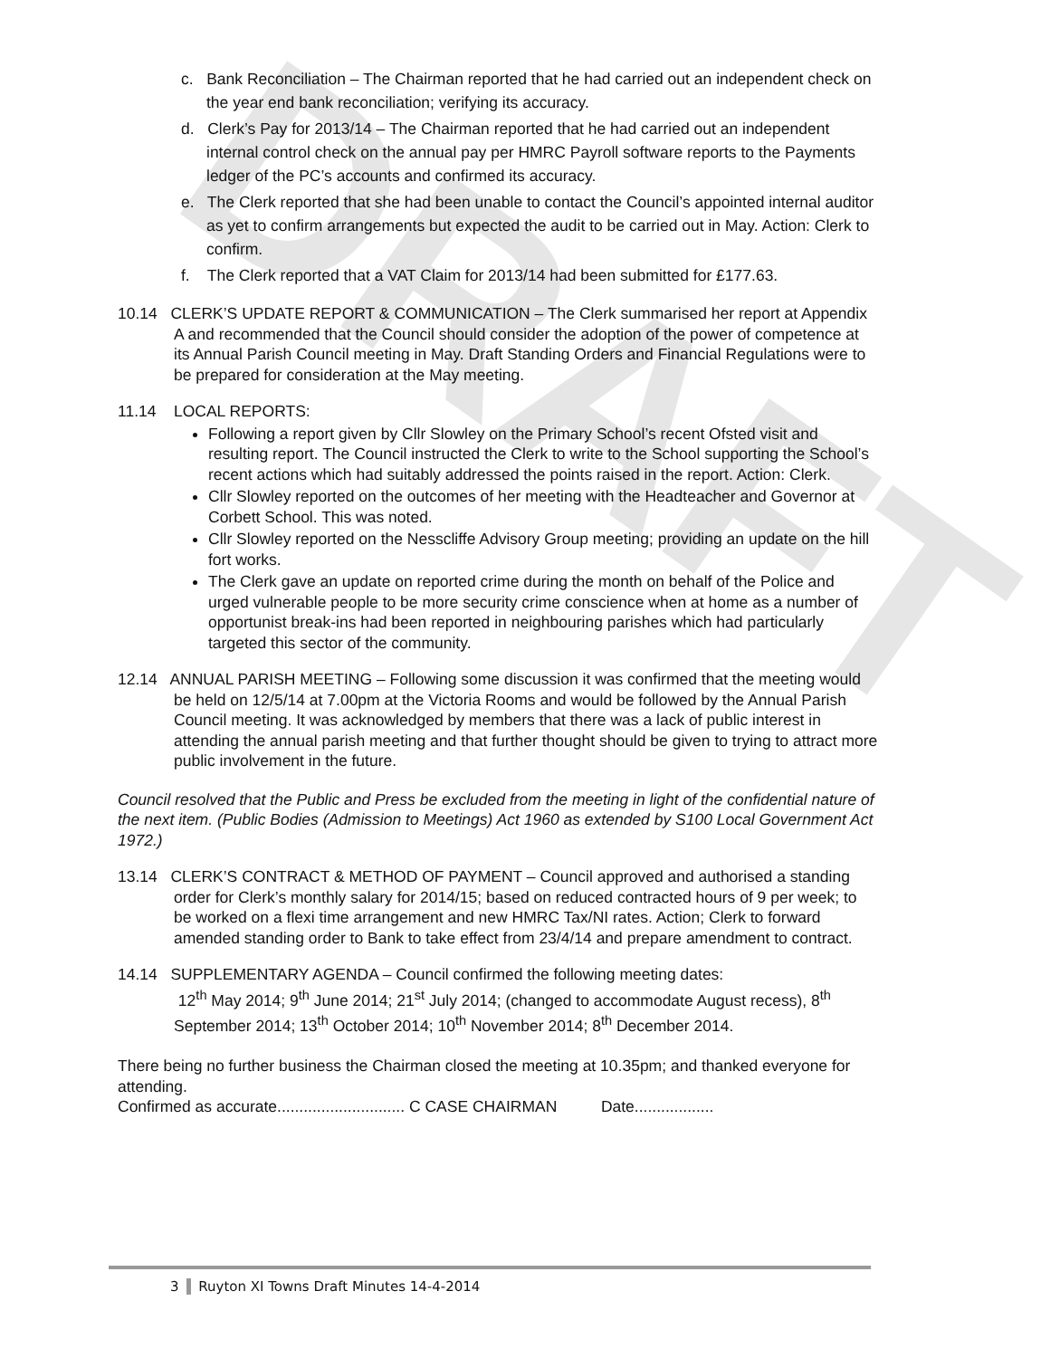DRAFT
c. Bank Reconciliation – The Chairman reported that he had carried out an independent check on the year end bank reconciliation; verifying its accuracy.
d. Clerk’s Pay for 2013/14 – The Chairman reported that he had carried out an independent internal control check on the annual pay per HMRC Payroll software reports to the Payments ledger of the PC’s accounts and confirmed its accuracy.
e. The Clerk reported that she had been unable to contact the Council’s appointed internal auditor as yet to confirm arrangements but expected the audit to be carried out in May. Action: Clerk to confirm.
f. The Clerk reported that a VAT Claim for 2013/14 had been submitted for £177.63.
10.14 CLERK’S UPDATE REPORT & COMMUNICATION – The Clerk summarised her report at Appendix A and recommended that the Council should consider the adoption of the power of competence at its Annual Parish Council meeting in May. Draft Standing Orders and Financial Regulations were to be prepared for consideration at the May meeting.
11.14 LOCAL REPORTS:
Following a report given by Cllr Slowley on the Primary School’s recent Ofsted visit and resulting report. The Council instructed the Clerk to write to the School supporting the School’s recent actions which had suitably addressed the points raised in the report. Action: Clerk.
Cllr Slowley reported on the outcomes of her meeting with the Headteacher and Governor at Corbett School. This was noted.
Cllr Slowley reported on the Nesscliffe Advisory Group meeting; providing an update on the hill fort works.
The Clerk gave an update on reported crime during the month on behalf of the Police and urged vulnerable people to be more security crime conscience when at home as a number of opportunist break-ins had been reported in neighbouring parishes which had particularly targeted this sector of the community.
12.14 ANNUAL PARISH MEETING – Following some discussion it was confirmed that the meeting would be held on 12/5/14 at 7.00pm at the Victoria Rooms and would be followed by the Annual Parish Council meeting. It was acknowledged by members that there was a lack of public interest in attending the annual parish meeting and that further thought should be given to trying to attract more public involvement in the future.
Council resolved that the Public and Press be excluded from the meeting in light of the confidential nature of the next item. (Public Bodies (Admission to Meetings) Act 1960 as extended by S100 Local Government Act 1972.)
13.14 CLERK’S CONTRACT & METHOD OF PAYMENT – Council approved and authorised a standing order for Clerk’s monthly salary for 2014/15; based on reduced contracted hours of 9 per week; to be worked on a flexi time arrangement and new HMRC Tax/NI rates. Action; Clerk to forward amended standing order to Bank to take effect from 23/4/14 and prepare amendment to contract.
14.14 SUPPLEMENTARY AGENDA – Council confirmed the following meeting dates:
12<sup>th</sup> May 2014; 9<sup>th</sup> June 2014; 21<sup>st</sup> July 2014; (changed to accommodate August recess), 8<sup>th</sup> September 2014; 13<sup>th</sup> October 2014; 10<sup>th</sup> November 2014; 8<sup>th</sup> December 2014.
There being no further business the Chairman closed the meeting at 10.35pm; and thanked everyone for attending.
Confirmed as accurate............................. C CASE CHAIRMAN Date..................
3 Ruyton XI Towns Draft Minutes 14-4-2014